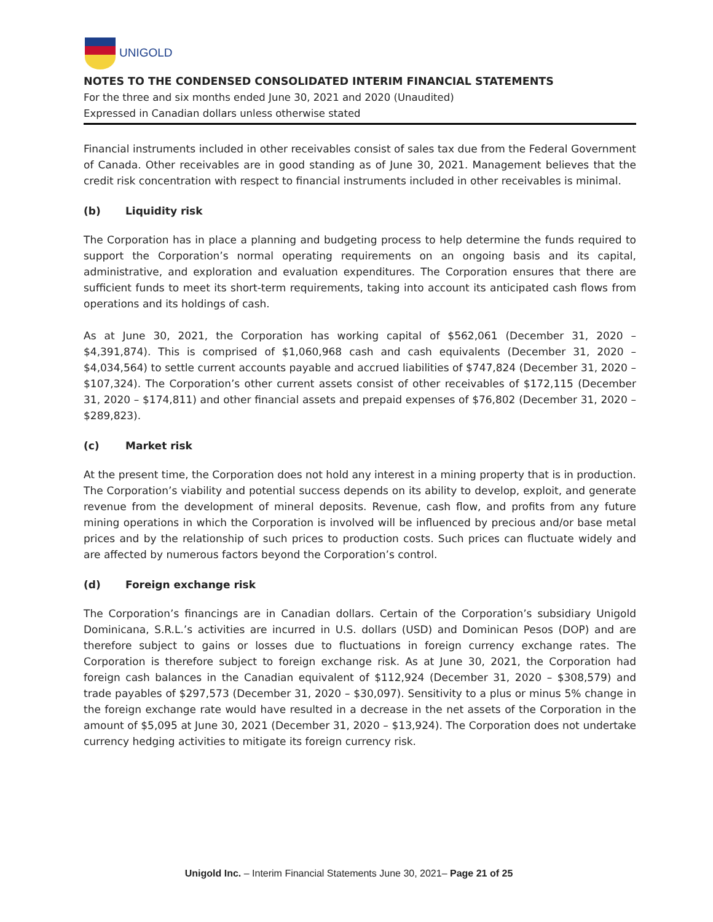UNIGOLD
NOTES TO THE CONDENSED CONSOLIDATED INTERIM FINANCIAL STATEMENTS
For the three and six months ended June 30, 2021 and 2020 (Unaudited)
Expressed in Canadian dollars unless otherwise stated
Financial instruments included in other receivables consist of sales tax due from the Federal Government of Canada. Other receivables are in good standing as of June 30, 2021. Management believes that the credit risk concentration with respect to financial instruments included in other receivables is minimal.
(b) Liquidity risk
The Corporation has in place a planning and budgeting process to help determine the funds required to support the Corporation’s normal operating requirements on an ongoing basis and its capital, administrative, and exploration and evaluation expenditures. The Corporation ensures that there are sufficient funds to meet its short-term requirements, taking into account its anticipated cash flows from operations and its holdings of cash.
As at June 30, 2021, the Corporation has working capital of $562,061 (December 31, 2020 – $4,391,874). This is comprised of $1,060,968 cash and cash equivalents (December 31, 2020 – $4,034,564) to settle current accounts payable and accrued liabilities of $747,824 (December 31, 2020 – $107,324). The Corporation’s other current assets consist of other receivables of $172,115 (December 31, 2020 – $174,811) and other financial assets and prepaid expenses of $76,802 (December 31, 2020 – $289,823).
(c) Market risk
At the present time, the Corporation does not hold any interest in a mining property that is in production. The Corporation’s viability and potential success depends on its ability to develop, exploit, and generate revenue from the development of mineral deposits. Revenue, cash flow, and profits from any future mining operations in which the Corporation is involved will be influenced by precious and/or base metal prices and by the relationship of such prices to production costs. Such prices can fluctuate widely and are affected by numerous factors beyond the Corporation’s control.
(d) Foreign exchange risk
The Corporation’s financings are in Canadian dollars. Certain of the Corporation’s subsidiary Unigold Dominicana, S.R.L.’s activities are incurred in U.S. dollars (USD) and Dominican Pesos (DOP) and are therefore subject to gains or losses due to fluctuations in foreign currency exchange rates. The Corporation is therefore subject to foreign exchange risk. As at June 30, 2021, the Corporation had foreign cash balances in the Canadian equivalent of $112,924 (December 31, 2020 – $308,579) and trade payables of $297,573 (December 31, 2020 – $30,097). Sensitivity to a plus or minus 5% change in the foreign exchange rate would have resulted in a decrease in the net assets of the Corporation in the amount of $5,095 at June 30, 2021 (December 31, 2020 – $13,924). The Corporation does not undertake currency hedging activities to mitigate its foreign currency risk.
Unigold Inc. – Interim Financial Statements June 30, 2021– Page 21 of 25